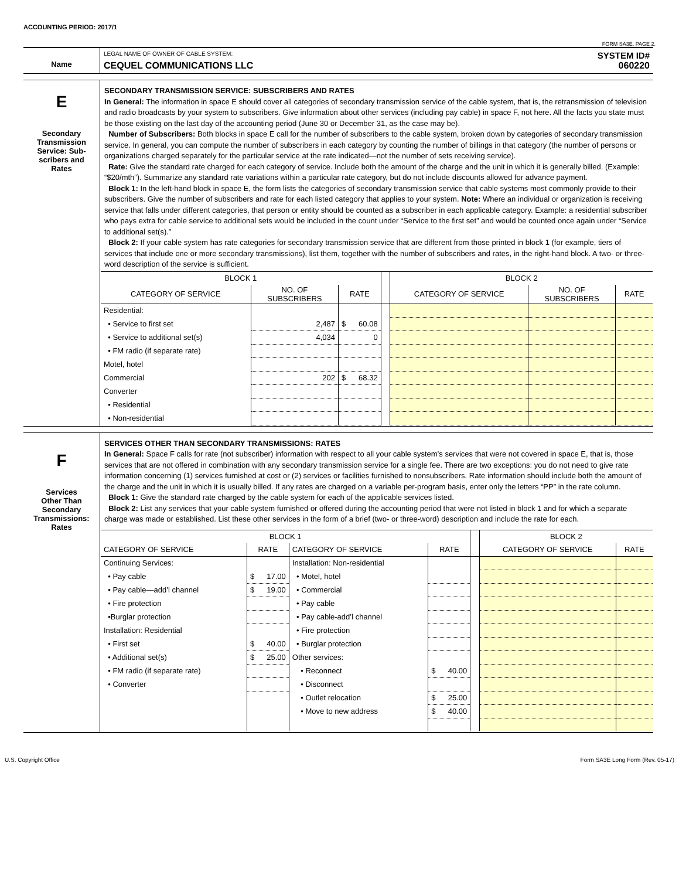ACCOUNTING PERIOD: 2017/1
FORM SA3E. PAGE 2.
| Name | LEGAL NAME OF OWNER OF CABLE SYSTEM: SYSTEM ID# CEQUEL COMMUNICATIONS LLC 060220 |
| E Secondary Transmission Service: Sub- scribers and Rates | SECONDARY TRANSMISSION SERVICE: SUBSCRIBERS AND RATES In General: The information in space E should cover all categories of secondary transmission service of the cable system, that is, the retransmission of television and radio broadcasts by your system to subscribers. Give information about other services (including pay cable) in space F, not here. All the facts you state must be those existing on the last day of the accounting period (June 30 or December 31, as the case may be). Number of Subscribers: Both blocks in space E call for the number of subscribers to the cable system, broken down by categories of secondary transmission service. In general, you can compute the number of subscribers in each category by counting the number of billings in that category (the number of persons or organizations charged separately for the particular service at the rate indicated—not the number of sets receiving service). Rate: Give the standard rate charged for each category of service. Include both the amount of the charge and the unit in which it is generally billed. (Example: “$20/mth”). Summarize any standard rate variations within a particular rate category, but do not include discounts allowed for advance payment. Block 1: In the left-hand block in space E, the form lists the categories of secondary transmission service that cable systems most commonly provide to their subscribers. Give the number of subscribers and rate for each listed category that applies to your system. Note: Where an individual or organization is receiving service that falls under different categories, that person or entity should be counted as a subscriber in each applicable category. Example: a residential subscriber who pays extra for cable service to additional sets would be included in the count under “Service to the first set” and would be counted once again under “Service to additional set(s).” Block 2: If your cable system has rate categories for secondary transmission service that are different from those printed in block 1 (for example, tiers of services that include one or more secondary transmissions), list them, together with the number of subscribers and rates, in the right-hand block. A two- or three-word description of the service is sufficient. / BLOCK 1 / / / / BLOCK 2 / / / / --- / --- / --- / --- / --- / --- / --- / / CATEGORY OF SERVICE / NO. OF SUBSCRIBERS / RATE / / CATEGORY OF SERVICE / NO. OF SUBSCRIBERS / RATE / / Residential: / / / / / / / / • Service to first set / 2,487 / $ 60.08 / / / / / / • Service to additional set(s) / 4,034 / 0 / / / / / / • FM radio (if separate rate) / / / / / / / / Motel, hotel / / / / / / / / Commercial / 202 / $ 68.32 / / / / / / Converter / / / / / / / / • Residential / / / / / / / / • Non-residential / / / / / / / |
| F Services Other Than Secondary Transmissions: Rates | SERVICES OTHER THAN SECONDARY TRANSMISSIONS: RATES In General: Space F calls for rate (not subscriber) information with respect to all your cable system’s services that were not covered in space E, that is, those services that are not offered in combination with any secondary transmission service for a single fee. There are two exceptions: you do not need to give rate information concerning (1) services furnished at cost or (2) services or facilities furnished to nonsubscribers. Rate information should include both the amount of the charge and the unit in which it is usually billed. If any rates are charged on a variable per-program basis, enter only the letters “PP” in the rate column. Block 1: Give the standard rate charged by the cable system for each of the applicable services listed. Block 2: List any services that your cable system furnished or offered during the accounting period that were not listed in block 1 and for which a separate charge was made or established. List these other services in the form of a brief (two- or three-word) description and include the rate for each. / BLOCK 1 / / / / / BLOCK 2 / / / --- / --- / --- / --- / --- / --- / --- / / CATEGORY OF SERVICE / RATE / CATEGORY OF SERVICE / RATE / / CATEGORY OF SERVICE / RATE / / Continuing Services: / / Installation: Non-residential / / / / / / • Pay cable / $ 17.00 / • Motel, hotel / / / / / / • Pay cable—add’l channel / $ 19.00 / • Commercial / / / / / / • Fire protection / / • Pay cable / / / / / / •Burglar protection / / • Pay cable-add’l channel / / / / / / Installation: Residential / / • Fire protection / / / / / / • First set / $ 40.00 / • Burglar protection / / / / / / • Additional set(s) / $ 25.00 / Other services: / / / / / / • FM radio (if separate rate) / / • Reconnect / $ 40.00 / / / / / • Converter / / • Disconnect / / / / / / / / • Outlet relocation / $ 25.00 / / / / / / / • Move to new address / $ 40.00 / / / / |
U.S. Copyright Office Form SA3E Long Form (Rev. 05-17)